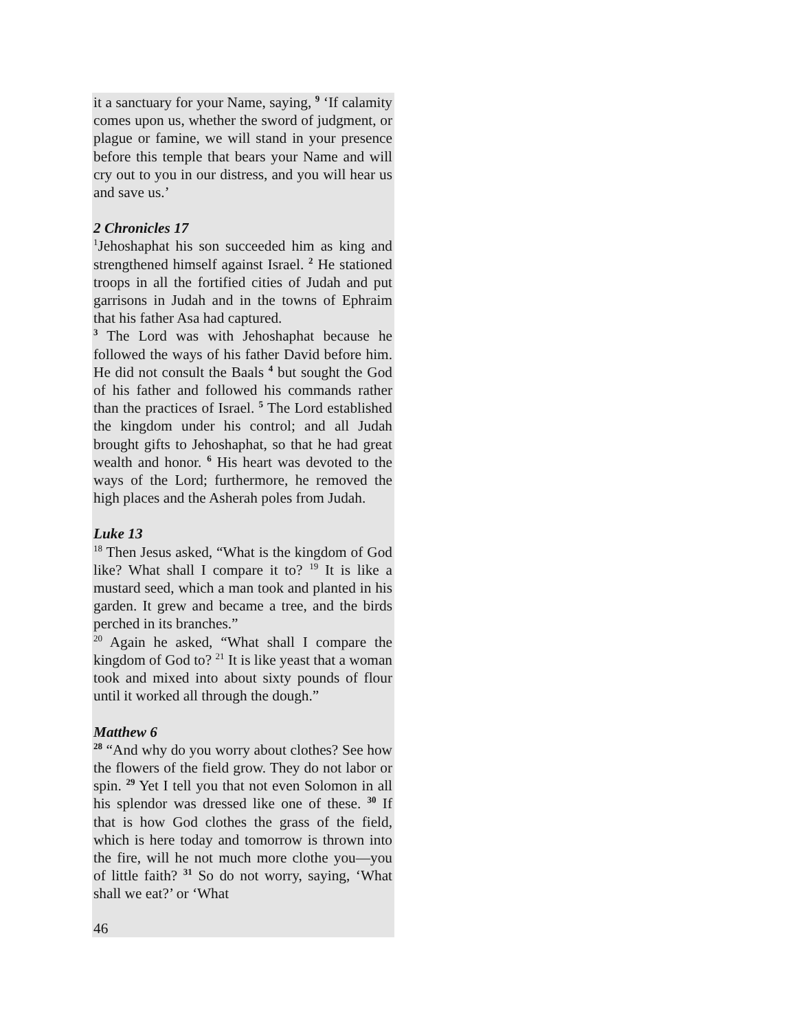it a sanctuary for your Name, saying, <sup>9</sup> ‘If calamity comes upon us, whether the sword of judgment, or plague or famine, we will stand in your presence before this temple that bears your Name and will cry out to you in our distress, and you will hear us and save us.’
2 Chronicles 17
<sup>1</sup> Jehoshaphat his son succeeded him as king and strengthened himself against Israel. <sup>2</sup> He stationed troops in all the fortified cities of Judah and put garrisons in Judah and in the towns of Ephraim that his father Asa had captured.
<sup>3</sup> The Lord was with Jehoshaphat because he followed the ways of his father David before him. He did not consult the Baals <sup>4</sup> but sought the God of his father and followed his commands rather than the practices of Israel. <sup>5</sup> The Lord established the kingdom under his control; and all Judah brought gifts to Jehoshaphat, so that he had great wealth and honor. <sup>6</sup> His heart was devoted to the ways of the Lord; furthermore, he removed the high places and the Asherah poles from Judah.
Luke 13
<sup>18</sup> Then Jesus asked, “What is the kingdom of God like? What shall I compare it to? <sup>19</sup> It is like a mustard seed, which a man took and planted in his garden. It grew and became a tree, and the birds perched in its branches.”
<sup>20</sup> Again he asked, “What shall I compare the kingdom of God to? <sup>21</sup> It is like yeast that a woman took and mixed into about sixty pounds of flour until it worked all through the dough.”
Matthew 6
<sup>28</sup> “And why do you worry about clothes? See how the flowers of the field grow. They do not labor or spin. <sup>29</sup> Yet I tell you that not even Solomon in all his splendor was dressed like one of these. <sup>30</sup> If that is how God clothes the grass of the field, which is here today and tomorrow is thrown into the fire, will he not much more clothe you—you of little faith? <sup>31</sup> So do not worry, saying, ‘What shall we eat?’ or ‘What
46